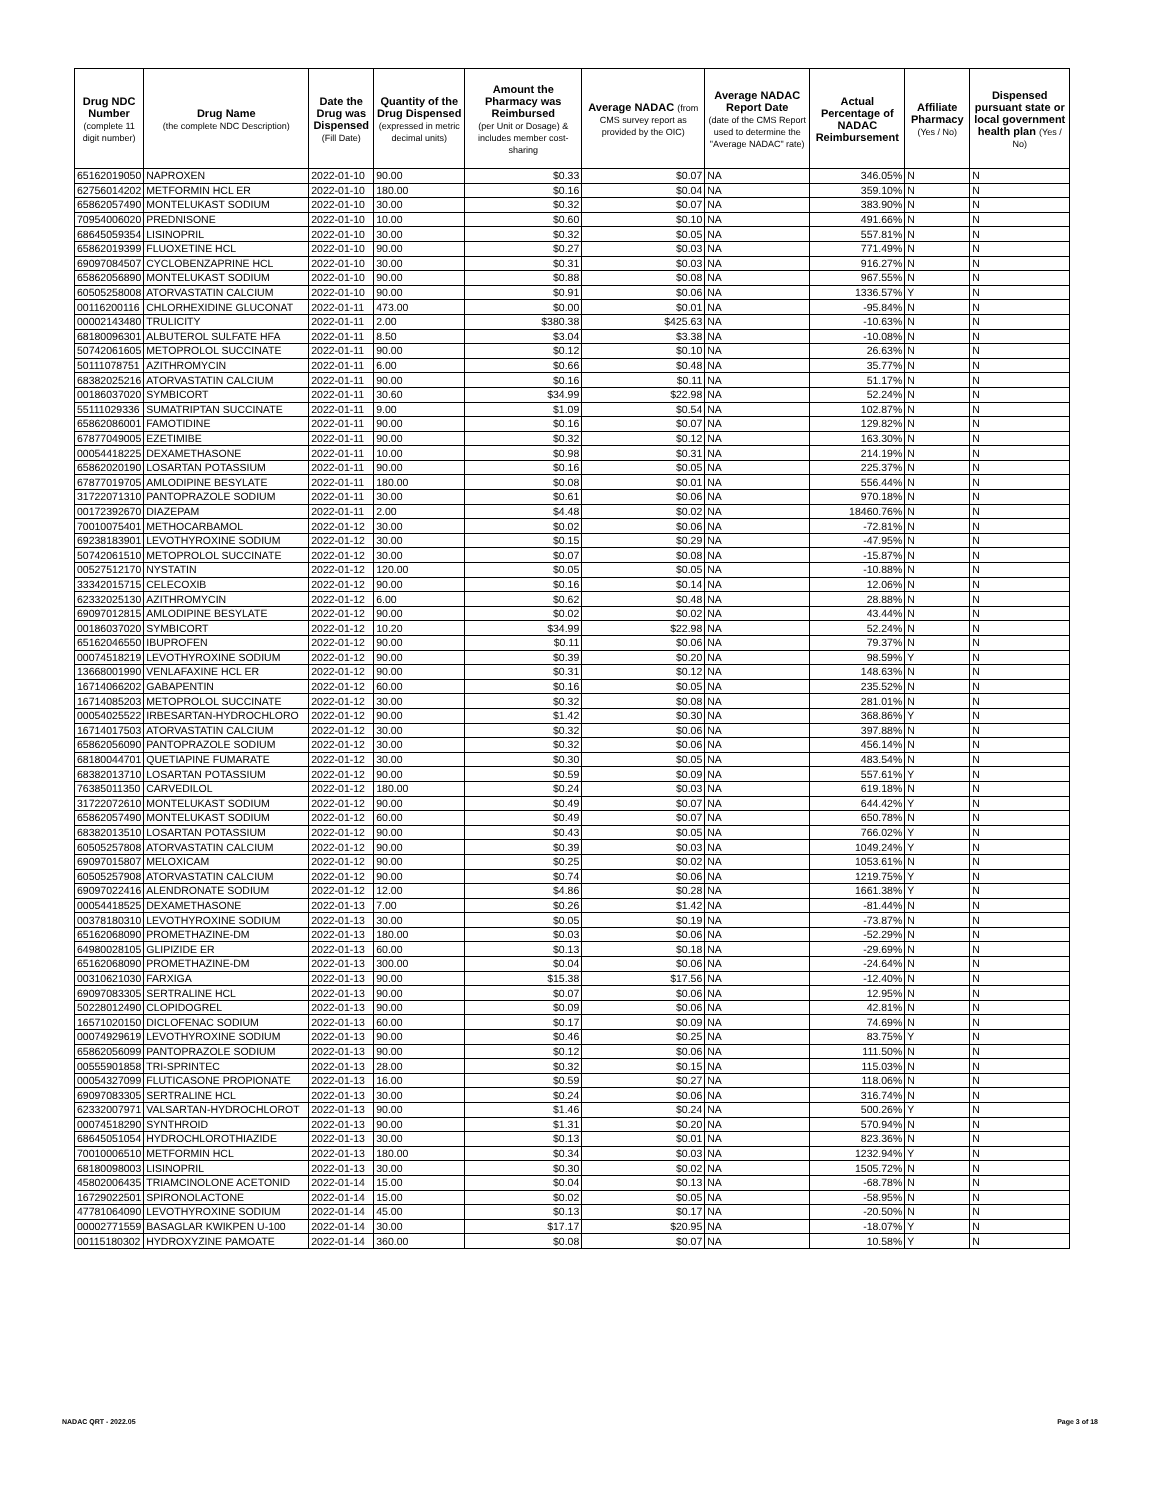| Drug NDC Number (complete 11 digit number) | Drug Name (the complete NDC Description) | Date the Drug was Dispensed (Fill Date) | Quantity of the Drug Dispensed (expressed in metric decimal units) | Amount the Pharmacy was Reimbursed (per Unit or Dosage) & includes member cost-sharing | Average NADAC (from CMS survey report as provided by the OIC) | Average NADAC Report Date (date of the CMS Report used to determine the "Average NADAC" rate) | Actual Percentage of NADAC Reimbursement | Affiliate Pharmacy (Yes / No) | Dispensed pursuant state or local government health plan (Yes / No) |
| --- | --- | --- | --- | --- | --- | --- | --- | --- | --- |
| 65162019050 | NAPROXEN | 2022-01-10 | 90.00 | $0.33 | $0.07 | NA | 346.05% | N | N |
| 62756014202 | METFORMIN HCL ER | 2022-01-10 | 180.00 | $0.16 | $0.04 | NA | 359.10% | N | N |
| 65862057490 | MONTELUKAST SODIUM | 2022-01-10 | 30.00 | $0.32 | $0.07 | NA | 383.90% | N | N |
| 70954006020 | PREDNISONE | 2022-01-10 | 10.00 | $0.60 | $0.10 | NA | 491.66% | N | N |
| 68645059354 | LISINOPRIL | 2022-01-10 | 30.00 | $0.32 | $0.05 | NA | 557.81% | N | N |
| 65862019399 | FLUOXETINE HCL | 2022-01-10 | 90.00 | $0.27 | $0.03 | NA | 771.49% | N | N |
| 69097084507 | CYCLOBENZAPRINE HCL | 2022-01-10 | 30.00 | $0.31 | $0.03 | NA | 916.27% | N | N |
| 65862056890 | MONTELUKAST SODIUM | 2022-01-10 | 90.00 | $0.88 | $0.08 | NA | 967.55% | N | N |
| 60505258008 | ATORVASTATIN CALCIUM | 2022-01-10 | 90.00 | $0.91 | $0.06 | NA | 1336.57% | Y | N |
| 00116200116 | CHLORHEXIDINE GLUCONAT | 2022-01-11 | 473.00 | $0.00 | $0.01 | NA | -95.84% | N | N |
| 00002143480 | TRULICITY | 2022-01-11 | 2.00 | $380.38 | $425.63 | NA | -10.63% | N | N |
| 68180096301 | ALBUTEROL SULFATE HFA | 2022-01-11 | 8.50 | $3.04 | $3.38 | NA | -10.08% | N | N |
| 50742061605 | METOPROLOL SUCCINATE | 2022-01-11 | 90.00 | $0.12 | $0.10 | NA | 26.63% | N | N |
| 50111078751 | AZITHROMYCIN | 2022-01-11 | 6.00 | $0.66 | $0.48 | NA | 35.77% | N | N |
| 68382025216 | ATORVASTATIN CALCIUM | 2022-01-11 | 90.00 | $0.16 | $0.11 | NA | 51.17% | N | N |
| 00186037020 | SYMBICORT | 2022-01-11 | 30.60 | $34.99 | $22.98 | NA | 52.24% | N | N |
| 55111029336 | SUMATRIPTAN SUCCINATE | 2022-01-11 | 9.00 | $1.09 | $0.54 | NA | 102.87% | N | N |
| 65862086001 | FAMOTIDINE | 2022-01-11 | 90.00 | $0.16 | $0.07 | NA | 129.82% | N | N |
| 67877049005 | EZETIMIBE | 2022-01-11 | 90.00 | $0.32 | $0.12 | NA | 163.30% | N | N |
| 00054418225 | DEXAMETHASONE | 2022-01-11 | 10.00 | $0.98 | $0.31 | NA | 214.19% | N | N |
| 65862020190 | LOSARTAN POTASSIUM | 2022-01-11 | 90.00 | $0.16 | $0.05 | NA | 225.37% | N | N |
| 67877019705 | AMLODIPINE BESYLATE | 2022-01-11 | 180.00 | $0.08 | $0.01 | NA | 556.44% | N | N |
| 31722071310 | PANTOPRAZOLE SODIUM | 2022-01-11 | 30.00 | $0.61 | $0.06 | NA | 970.18% | N | N |
| 00172392670 | DIAZEPAM | 2022-01-11 | 2.00 | $4.48 | $0.02 | NA | 18460.76% | N | N |
| 70010075401 | METHOCARBAMOL | 2022-01-12 | 30.00 | $0.02 | $0.06 | NA | -72.81% | N | N |
| 69238183901 | LEVOTHYROXINE SODIUM | 2022-01-12 | 30.00 | $0.15 | $0.29 | NA | -47.95% | N | N |
| 50742061510 | METOPROLOL SUCCINATE | 2022-01-12 | 30.00 | $0.07 | $0.08 | NA | -15.87% | N | N |
| 00527512170 | NYSTATIN | 2022-01-12 | 120.00 | $0.05 | $0.05 | NA | -10.88% | N | N |
| 33342015715 | CELECOXIB | 2022-01-12 | 90.00 | $0.16 | $0.14 | NA | 12.06% | N | N |
| 62332025130 | AZITHROMYCIN | 2022-01-12 | 6.00 | $0.62 | $0.48 | NA | 28.88% | N | N |
| 69097012815 | AMLODIPINE BESYLATE | 2022-01-12 | 90.00 | $0.02 | $0.02 | NA | 43.44% | N | N |
| 00186037020 | SYMBICORT | 2022-01-12 | 10.20 | $34.99 | $22.98 | NA | 52.24% | N | N |
| 65162046550 | IBUPROFEN | 2022-01-12 | 90.00 | $0.11 | $0.06 | NA | 79.37% | N | N |
| 00074518219 | LEVOTHYROXINE SODIUM | 2022-01-12 | 90.00 | $0.39 | $0.20 | NA | 98.59% | Y | N |
| 13668001990 | VENLAFAXINE HCL ER | 2022-01-12 | 90.00 | $0.31 | $0.12 | NA | 148.63% | N | N |
| 16714066202 | GABAPENTIN | 2022-01-12 | 60.00 | $0.16 | $0.05 | NA | 235.52% | N | N |
| 16714085203 | METOPROLOL SUCCINATE | 2022-01-12 | 30.00 | $0.32 | $0.08 | NA | 281.01% | N | N |
| 00054025522 | IRBESARTAN-HYDROCHLORO | 2022-01-12 | 90.00 | $1.42 | $0.30 | NA | 368.86% | Y | N |
| 16714017503 | ATORVASTATIN CALCIUM | 2022-01-12 | 30.00 | $0.32 | $0.06 | NA | 397.88% | N | N |
| 65862056090 | PANTOPRAZOLE SODIUM | 2022-01-12 | 30.00 | $0.32 | $0.06 | NA | 456.14% | N | N |
| 68180044701 | QUETIAPINE FUMARATE | 2022-01-12 | 30.00 | $0.30 | $0.05 | NA | 483.54% | N | N |
| 68382013710 | LOSARTAN POTASSIUM | 2022-01-12 | 90.00 | $0.59 | $0.09 | NA | 557.61% | Y | N |
| 76385011350 | CARVEDILOL | 2022-01-12 | 180.00 | $0.24 | $0.03 | NA | 619.18% | N | N |
| 31722072610 | MONTELUKAST SODIUM | 2022-01-12 | 90.00 | $0.49 | $0.07 | NA | 644.42% | Y | N |
| 65862057490 | MONTELUKAST SODIUM | 2022-01-12 | 60.00 | $0.49 | $0.07 | NA | 650.78% | N | N |
| 68382013510 | LOSARTAN POTASSIUM | 2022-01-12 | 90.00 | $0.43 | $0.05 | NA | 766.02% | Y | N |
| 60505257808 | ATORVASTATIN CALCIUM | 2022-01-12 | 90.00 | $0.39 | $0.03 | NA | 1049.24% | Y | N |
| 69097015807 | MELOXICAM | 2022-01-12 | 90.00 | $0.25 | $0.02 | NA | 1053.61% | N | N |
| 60505257908 | ATORVASTATIN CALCIUM | 2022-01-12 | 90.00 | $0.74 | $0.06 | NA | 1219.75% | Y | N |
| 69097022416 | ALENDRONATE SODIUM | 2022-01-12 | 12.00 | $4.86 | $0.28 | NA | 1661.38% | Y | N |
| 00054418525 | DEXAMETHASONE | 2022-01-13 | 7.00 | $0.26 | $1.42 | NA | -81.44% | N | N |
| 00378180310 | LEVOTHYROXINE SODIUM | 2022-01-13 | 30.00 | $0.05 | $0.19 | NA | -73.87% | N | N |
| 65162068090 | PROMETHAZINE-DM | 2022-01-13 | 180.00 | $0.03 | $0.06 | NA | -52.29% | N | N |
| 64980028105 | GLIPIZIDE ER | 2022-01-13 | 60.00 | $0.13 | $0.18 | NA | -29.69% | N | N |
| 65162068090 | PROMETHAZINE-DM | 2022-01-13 | 300.00 | $0.04 | $0.06 | NA | -24.64% | N | N |
| 00310621030 | FARXIGA | 2022-01-13 | 90.00 | $15.38 | $17.56 | NA | -12.40% | N | N |
| 69097083305 | SERTRALINE HCL | 2022-01-13 | 90.00 | $0.07 | $0.06 | NA | 12.95% | N | N |
| 50228012490 | CLOPIDOGREL | 2022-01-13 | 90.00 | $0.09 | $0.06 | NA | 42.81% | N | N |
| 16571020150 | DICLOFENAC SODIUM | 2022-01-13 | 60.00 | $0.17 | $0.09 | NA | 74.69% | N | N |
| 00074929619 | LEVOTHYROXINE SODIUM | 2022-01-13 | 90.00 | $0.46 | $0.25 | NA | 83.75% | Y | N |
| 65862056099 | PANTOPRAZOLE SODIUM | 2022-01-13 | 90.00 | $0.12 | $0.06 | NA | 111.50% | N | N |
| 00555901858 | TRI-SPRINTEC | 2022-01-13 | 28.00 | $0.32 | $0.15 | NA | 115.03% | N | N |
| 00054327099 | FLUTICASONE PROPIONATE | 2022-01-13 | 16.00 | $0.59 | $0.27 | NA | 118.06% | N | N |
| 69097083305 | SERTRALINE HCL | 2022-01-13 | 30.00 | $0.24 | $0.06 | NA | 316.74% | N | N |
| 62332007971 | VALSARTAN-HYDROCHLOROT | 2022-01-13 | 90.00 | $1.46 | $0.24 | NA | 500.26% | Y | N |
| 00074518290 | SYNTHROID | 2022-01-13 | 90.00 | $1.31 | $0.20 | NA | 570.94% | N | N |
| 68645051054 | HYDROCHLOROTHIAZIDE | 2022-01-13 | 30.00 | $0.13 | $0.01 | NA | 823.36% | N | N |
| 70010006510 | METFORMIN HCL | 2022-01-13 | 180.00 | $0.34 | $0.03 | NA | 1232.94% | Y | N |
| 68180098003 | LISINOPRIL | 2022-01-13 | 30.00 | $0.30 | $0.02 | NA | 1505.72% | N | N |
| 45802006435 | TRIAMCINOLONE ACETONID | 2022-01-14 | 15.00 | $0.04 | $0.13 | NA | -68.78% | N | N |
| 16729022501 | SPIRONOLACTONE | 2022-01-14 | 15.00 | $0.02 | $0.05 | NA | -58.95% | N | N |
| 47781064090 | LEVOTHYROXINE SODIUM | 2022-01-14 | 45.00 | $0.13 | $0.17 | NA | -20.50% | N | N |
| 00002771559 | BASAGLAR KWIKPEN U-100 | 2022-01-14 | 30.00 | $17.17 | $20.95 | NA | -18.07% | Y | N |
| 00115180302 | HYDROXYZINE PAMOATE | 2022-01-14 | 360.00 | $0.08 | $0.07 | NA | 10.58% | Y | N |
NADAC QRT - 2022.05 Page 3 of 18